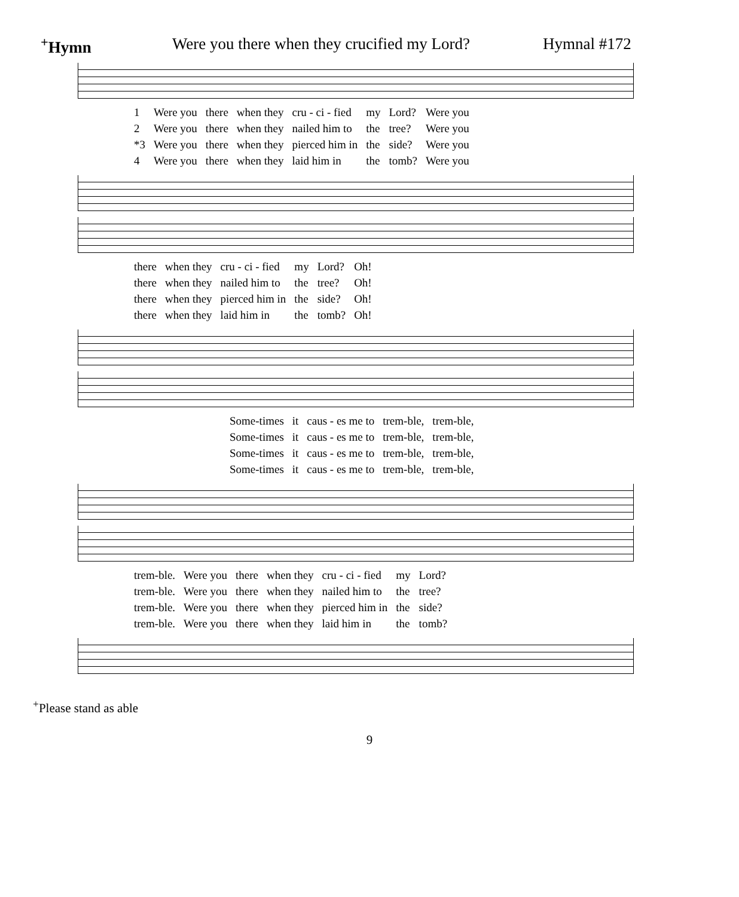<sup>+</sup>Hymn Were you there when they crucified my Lord? Hymnal #172
| 1 | Were you | there | when they | cru - ci - fied | my | Lord? | Were you |
| 2 | Were you | there | when they | nailed him to | the | tree? | Were you |
| *3 | Were you | there | when they | pierced him in | the | side? | Were you |
| 4 | Were you | there | when they | laid him in | the | tomb? | Were you |
| there | when they | cru - ci - fied | my | Lord? | Oh! |
| there | when they | nailed him to | the | tree? | Oh! |
| there | when they | pierced him in | the | side? | Oh! |
| there | when they | laid him in | the | tomb? | Oh! |
| Some-times | it | caus - es me to | trem-ble, | trem-ble, |
| Some-times | it | caus - es me to | trem-ble, | trem-ble, |
| Some-times | it | caus - es me to | trem-ble, | trem-ble, |
| Some-times | it | caus - es me to | trem-ble, | trem-ble, |
| trem-ble. | Were you | there | when they | cru - ci - fied | my | Lord? |
| trem-ble. | Were you | there | when they | nailed him to | the | tree? |
| trem-ble. | Were you | there | when they | pierced him in | the | side? |
| trem-ble. | Were you | there | when they | laid him in | the | tomb? |
<sup>+</sup>Please stand as able
9